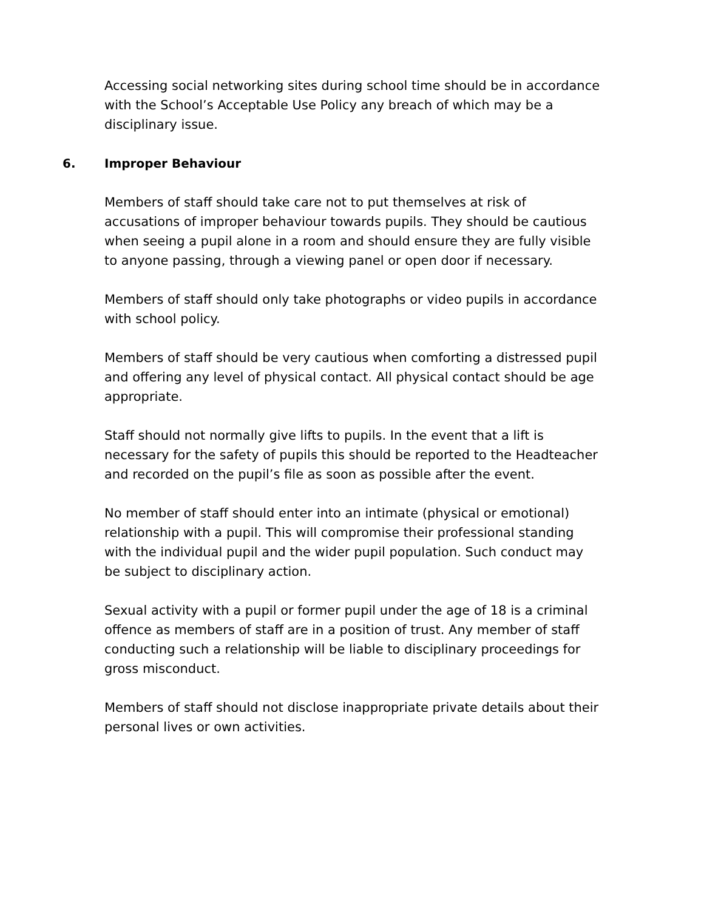Accessing social networking sites during school time should be in accordance with the School’s Acceptable Use Policy any breach of which may be a disciplinary issue.
6. Improper Behaviour
Members of staff should take care not to put themselves at risk of accusations of improper behaviour towards pupils. They should be cautious when seeing a pupil alone in a room and should ensure they are fully visible to anyone passing, through a viewing panel or open door if necessary.
Members of staff should only take photographs or video pupils in accordance with school policy.
Members of staff should be very cautious when comforting a distressed pupil and offering any level of physical contact. All physical contact should be age appropriate.
Staff should not normally give lifts to pupils. In the event that a lift is necessary for the safety of pupils this should be reported to the Headteacher and recorded on the pupil’s file as soon as possible after the event.
No member of staff should enter into an intimate (physical or emotional) relationship with a pupil. This will compromise their professional standing with the individual pupil and the wider pupil population. Such conduct may be subject to disciplinary action.
Sexual activity with a pupil or former pupil under the age of 18 is a criminal offence as members of staff are in a position of trust. Any member of staff conducting such a relationship will be liable to disciplinary proceedings for gross misconduct.
Members of staff should not disclose inappropriate private details about their personal lives or own activities.